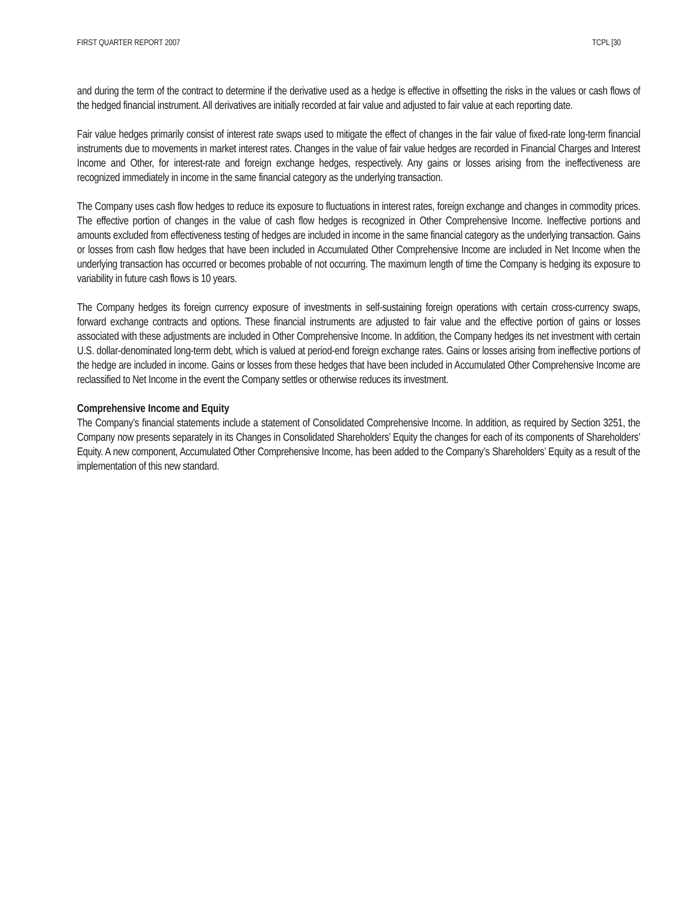FIRST QUARTER REPORT 2007 TCPL [30
and during the term of the contract to determine if the derivative used as a hedge is effective in offsetting the risks in the values or cash flows of the hedged financial instrument. All derivatives are initially recorded at fair value and adjusted to fair value at each reporting date.
Fair value hedges primarily consist of interest rate swaps used to mitigate the effect of changes in the fair value of fixed-rate long-term financial instruments due to movements in market interest rates. Changes in the value of fair value hedges are recorded in Financial Charges and Interest Income and Other, for interest-rate and foreign exchange hedges, respectively. Any gains or losses arising from the ineffectiveness are recognized immediately in income in the same financial category as the underlying transaction.
The Company uses cash flow hedges to reduce its exposure to fluctuations in interest rates, foreign exchange and changes in commodity prices. The effective portion of changes in the value of cash flow hedges is recognized in Other Comprehensive Income. Ineffective portions and amounts excluded from effectiveness testing of hedges are included in income in the same financial category as the underlying transaction. Gains or losses from cash flow hedges that have been included in Accumulated Other Comprehensive Income are included in Net Income when the underlying transaction has occurred or becomes probable of not occurring. The maximum length of time the Company is hedging its exposure to variability in future cash flows is 10 years.
The Company hedges its foreign currency exposure of investments in self-sustaining foreign operations with certain cross-currency swaps, forward exchange contracts and options. These financial instruments are adjusted to fair value and the effective portion of gains or losses associated with these adjustments are included in Other Comprehensive Income. In addition, the Company hedges its net investment with certain U.S. dollar-denominated long-term debt, which is valued at period-end foreign exchange rates. Gains or losses arising from ineffective portions of the hedge are included in income. Gains or losses from these hedges that have been included in Accumulated Other Comprehensive Income are reclassified to Net Income in the event the Company settles or otherwise reduces its investment.
Comprehensive Income and Equity
The Company’s financial statements include a statement of Consolidated Comprehensive Income. In addition, as required by Section 3251, the Company now presents separately in its Changes in Consolidated Shareholders’ Equity the changes for each of its components of Shareholders’ Equity. A new component, Accumulated Other Comprehensive Income, has been added to the Company’s Shareholders’ Equity as a result of the implementation of this new standard.